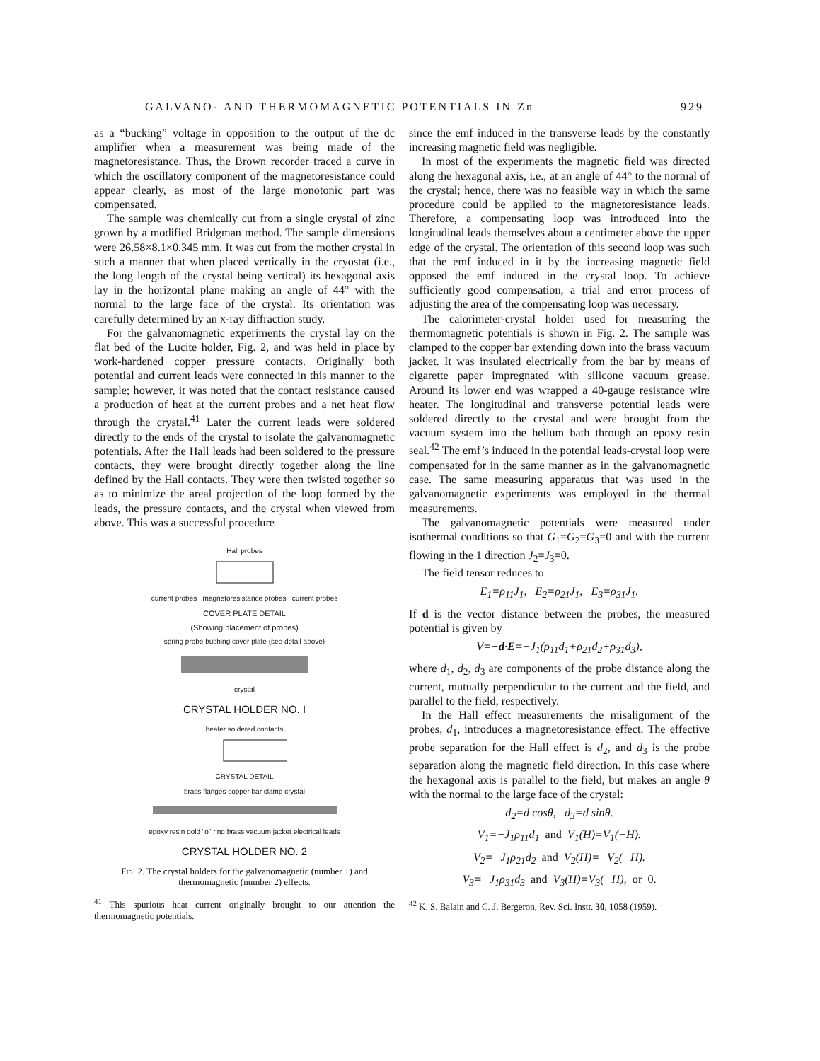GALVANO- AND THERMOMAGNETIC POTENTIALS IN Zn 929
as a “bucking” voltage in opposition to the output of the dc amplifier when a measurement was being made of the magnetoresistance. Thus, the Brown recorder traced a curve in which the oscillatory component of the magnetoresistance could appear clearly, as most of the large monotonic part was compensated.
The sample was chemically cut from a single crystal of zinc grown by a modified Bridgman method. The sample dimensions were 26.58×8.1×0.345 mm. It was cut from the mother crystal in such a manner that when placed vertically in the cryostat (i.e., the long length of the crystal being vertical) its hexagonal axis lay in the horizontal plane making an angle of 44° with the normal to the large face of the crystal. Its orientation was carefully determined by an x-ray diffraction study.
For the galvanomagnetic experiments the crystal lay on the flat bed of the Lucite holder, Fig. 2, and was held in place by work-hardened copper pressure contacts. Originally both potential and current leads were connected in this manner to the sample; however, it was noted that the contact resistance caused a production of heat at the current probes and a net heat flow through the crystal.<sup>41</sup> Later the current leads were soldered directly to the ends of the crystal to isolate the galvanomagnetic potentials. After the Hall leads had been soldered to the pressure contacts, they were brought directly together along the line defined by the Hall contacts. They were then twisted together so as to minimize the areal projection of the loop formed by the leads, the pressure contacts, and the crystal when viewed from above. This was a successful procedure
Hall probes
current probes magnetoresistance probes current probes
COVER PLATE DETAIL
(Showing placement of probes)
spring probe bushing cover plate (see detail above)
crystal
CRYSTAL HOLDER NO. I
heater soldered contacts
CRYSTAL DETAIL
brass flanges copper bar clamp crystal
epoxy resin gold "o" ring brass vacuum jacket electrical leads
CRYSTAL HOLDER NO. 2
Fig. 2. The crystal holders for the galvanomagnetic (number 1) and thermomagnetic (number 2) effects.
<sup>41</sup> This spurious heat current originally brought to our attention the thermomagnetic potentials.
since the emf induced in the transverse leads by the constantly increasing magnetic field was negligible.
In most of the experiments the magnetic field was directed along the hexagonal axis, i.e., at an angle of 44° to the normal of the crystal; hence, there was no feasible way in which the same procedure could be applied to the magnetoresistance leads. Therefore, a compensating loop was introduced into the longitudinal leads themselves about a centimeter above the upper edge of the crystal. The orientation of this second loop was such that the emf induced in it by the increasing magnetic field opposed the emf induced in the crystal loop. To achieve sufficiently good compensation, a trial and error process of adjusting the area of the compensating loop was necessary.
The calorimeter-crystal holder used for measuring the thermomagnetic potentials is shown in Fig. 2. The sample was clamped to the copper bar extending down into the brass vacuum jacket. It was insulated electrically from the bar by means of cigarette paper impregnated with silicone vacuum grease. Around its lower end was wrapped a 40-gauge resistance wire heater. The longitudinal and transverse potential leads were soldered directly to the crystal and were brought from the vacuum system into the helium bath through an epoxy resin seal.<sup>42</sup> The emf’s induced in the potential leads-crystal loop were compensated for in the same manner as in the galvanomagnetic case. The same measuring apparatus that was used in the galvanomagnetic experiments was employed in the thermal measurements.
The galvanomagnetic potentials were measured under isothermal conditions so that G<sub>1</sub>=G<sub>2</sub>=G<sub>3</sub>=0 and with the current flowing in the 1 direction J<sub>2</sub>=J<sub>3</sub>=0.
The field tensor reduces to
E<sub>1</sub>=ρ<sub>11</sub>J<sub>1</sub>, E<sub>2</sub>=ρ<sub>21</sub>J<sub>1</sub>, E<sub>3</sub>=ρ<sub>31</sub>J<sub>1</sub>.
If d is the vector distance between the probes, the measured potential is given by
V=−d·E=−J<sub>1</sub>(ρ<sub>11</sub>d<sub>1</sub>+ρ<sub>21</sub>d<sub>2</sub>+ρ<sub>31</sub>d<sub>3</sub>),
where d<sub>1</sub>, d<sub>2</sub>, d<sub>3</sub> are components of the probe distance along the current, mutually perpendicular to the current and the field, and parallel to the field, respectively.
In the Hall effect measurements the misalignment of the probes, d<sub>1</sub>, introduces a magnetoresistance effect. The effective probe separation for the Hall effect is d<sub>2</sub>, and d<sub>3</sub> is the probe separation along the magnetic field direction. In this case where the hexagonal axis is parallel to the field, but makes an angle θ with the normal to the large face of the crystal:
d<sub>2</sub>=d cosθ, d<sub>3</sub>=d sinθ.
V<sub>1</sub>=−J<sub>1</sub>ρ<sub>11</sub>d<sub>1</sub> and V<sub>1</sub>(H)=V<sub>1</sub>(−H).
V<sub>2</sub>=−J<sub>1</sub>ρ<sub>21</sub>d<sub>2</sub> and V<sub>2</sub>(H)=−V<sub>2</sub>(−H).
V<sub>3</sub>=−J<sub>1</sub>ρ<sub>31</sub>d<sub>3</sub> and V<sub>3</sub>(H)=V<sub>3</sub>(−H), or 0.
<sup>42</sup> K. S. Balain and C. J. Bergeron, Rev. Sci. Instr. 30, 1058 (1959).